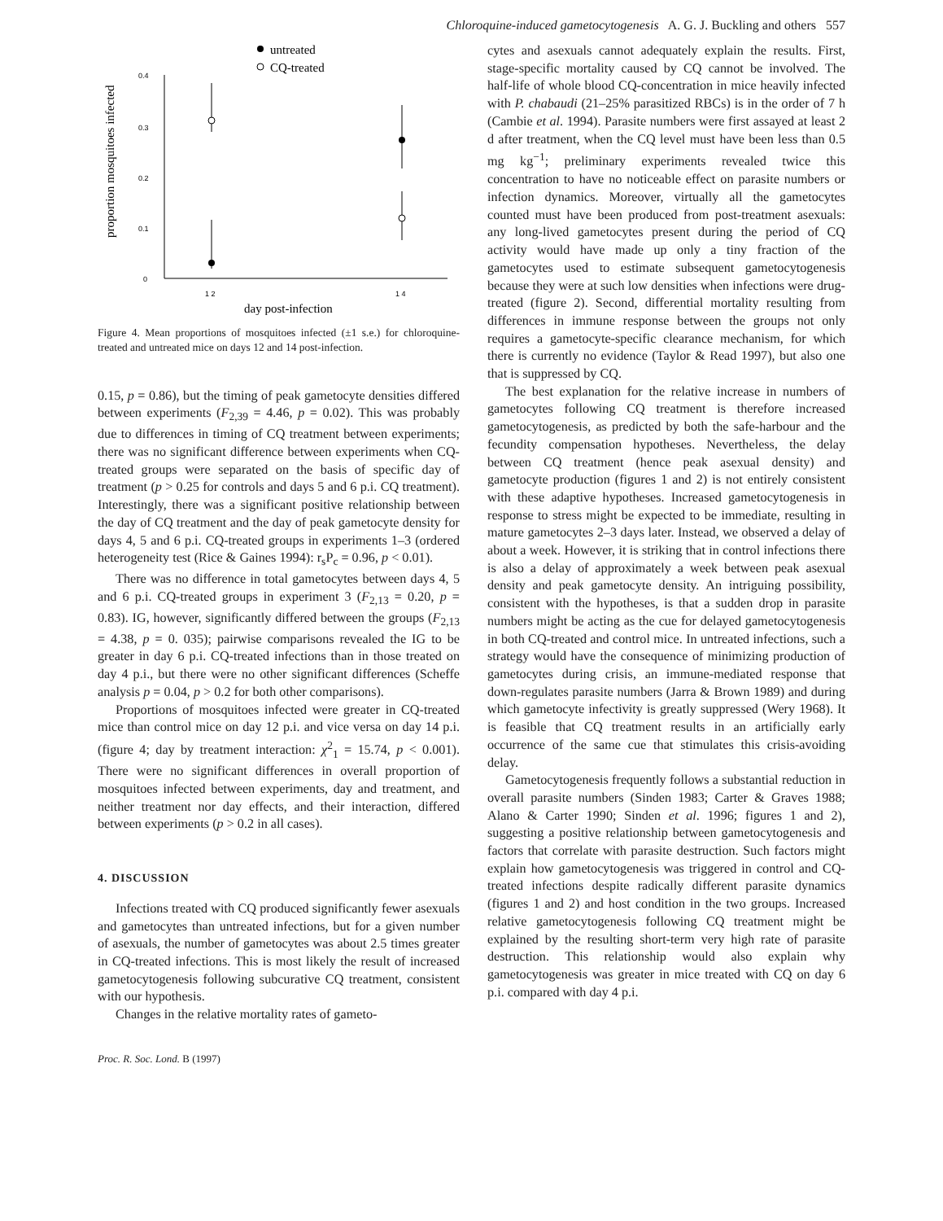Chloroquine-induced gametocytogenesis A. G. J. Buckling and others 557
untreated
CQ-treated
0.4
0.3
0.2
0.1
0
proportion mosquitoes infected
1 2
1 4
day post-infection
Figure 4. Mean proportions of mosquitoes infected (±1 s.e.) for chloroquine-treated and untreated mice on days 12 and 14 post-infection.
0.15, p = 0.86), but the timing of peak gametocyte densities differed between experiments (F<sub>2,39</sub> = 4.46, p = 0.02). This was probably due to differences in timing of CQ treatment between experiments; there was no significant difference between experiments when CQ-treated groups were separated on the basis of specific day of treatment (p > 0.25 for controls and days 5 and 6 p.i. CQ treatment). Interestingly, there was a significant positive relationship between the day of CQ treatment and the day of peak gametocyte density for days 4, 5 and 6 p.i. CQ-treated groups in experiments 1–3 (ordered heterogeneity test (Rice & Gaines 1994): r<sub>s</sub>P<sub>c</sub> = 0.96, p < 0.01).
There was no difference in total gametocytes between days 4, 5 and 6 p.i. CQ-treated groups in experiment 3 (F<sub>2,13</sub> = 0.20, p = 0.83). IG, however, significantly differed between the groups (F<sub>2,13</sub> = 4.38, p = 0. 035); pairwise comparisons revealed the IG to be greater in day 6 p.i. CQ-treated infections than in those treated on day 4 p.i., but there were no other significant differences (Scheffe analysis p = 0.04, p > 0.2 for both other comparisons).
Proportions of mosquitoes infected were greater in CQ-treated mice than control mice on day 12 p.i. and vice versa on day 14 p.i. (figure 4; day by treatment interaction: χ<sup>2</sup><sub>1</sub> = 15.74, p < 0.001). There were no significant differences in overall proportion of mosquitoes infected between experiments, day and treatment, and neither treatment nor day effects, and their interaction, differed between experiments (p > 0.2 in all cases).
4. DISCUSSION
Infections treated with CQ produced significantly fewer asexuals and gametocytes than untreated infections, but for a given number of asexuals, the number of gametocytes was about 2.5 times greater in CQ-treated infections. This is most likely the result of increased gametocytogenesis following subcurative CQ treatment, consistent with our hypothesis.
Changes in the relative mortality rates of gameto-
Proc. R. Soc. Lond. B (1997)
cytes and asexuals cannot adequately explain the results. First, stage-specific mortality caused by CQ cannot be involved. The half-life of whole blood CQ-concentration in mice heavily infected with P. chabaudi (21–25% parasitized RBCs) is in the order of 7 h (Cambie et al. 1994). Parasite numbers were first assayed at least 2 d after treatment, when the CQ level must have been less than 0.5 mg kg<sup>−1</sup>; preliminary experiments revealed twice this concentration to have no noticeable effect on parasite numbers or infection dynamics. Moreover, virtually all the gametocytes counted must have been produced from post-treatment asexuals: any long-lived gametocytes present during the period of CQ activity would have made up only a tiny fraction of the gametocytes used to estimate subsequent gametocytogenesis because they were at such low densities when infections were drug-treated (figure 2). Second, differential mortality resulting from differences in immune response between the groups not only requires a gametocyte-specific clearance mechanism, for which there is currently no evidence (Taylor & Read 1997), but also one that is suppressed by CQ.
The best explanation for the relative increase in numbers of gametocytes following CQ treatment is therefore increased gametocytogenesis, as predicted by both the safe-harbour and the fecundity compensation hypotheses. Nevertheless, the delay between CQ treatment (hence peak asexual density) and gametocyte production (figures 1 and 2) is not entirely consistent with these adaptive hypotheses. Increased gametocytogenesis in response to stress might be expected to be immediate, resulting in mature gametocytes 2–3 days later. Instead, we observed a delay of about a week. However, it is striking that in control infections there is also a delay of approximately a week between peak asexual density and peak gametocyte density. An intriguing possibility, consistent with the hypotheses, is that a sudden drop in parasite numbers might be acting as the cue for delayed gametocytogenesis in both CQ-treated and control mice. In untreated infections, such a strategy would have the consequence of minimizing production of gametocytes during crisis, an immune-mediated response that down-regulates parasite numbers (Jarra & Brown 1989) and during which gametocyte infectivity is greatly suppressed (Wery 1968). It is feasible that CQ treatment results in an artificially early occurrence of the same cue that stimulates this crisis-avoiding delay.
Gametocytogenesis frequently follows a substantial reduction in overall parasite numbers (Sinden 1983; Carter & Graves 1988; Alano & Carter 1990; Sinden et al. 1996; figures 1 and 2), suggesting a positive relationship between gametocytogenesis and factors that correlate with parasite destruction. Such factors might explain how gametocytogenesis was triggered in control and CQ-treated infections despite radically different parasite dynamics (figures 1 and 2) and host condition in the two groups. Increased relative gametocytogenesis following CQ treatment might be explained by the resulting short-term very high rate of parasite destruction. This relationship would also explain why gametocytogenesis was greater in mice treated with CQ on day 6 p.i. compared with day 4 p.i.